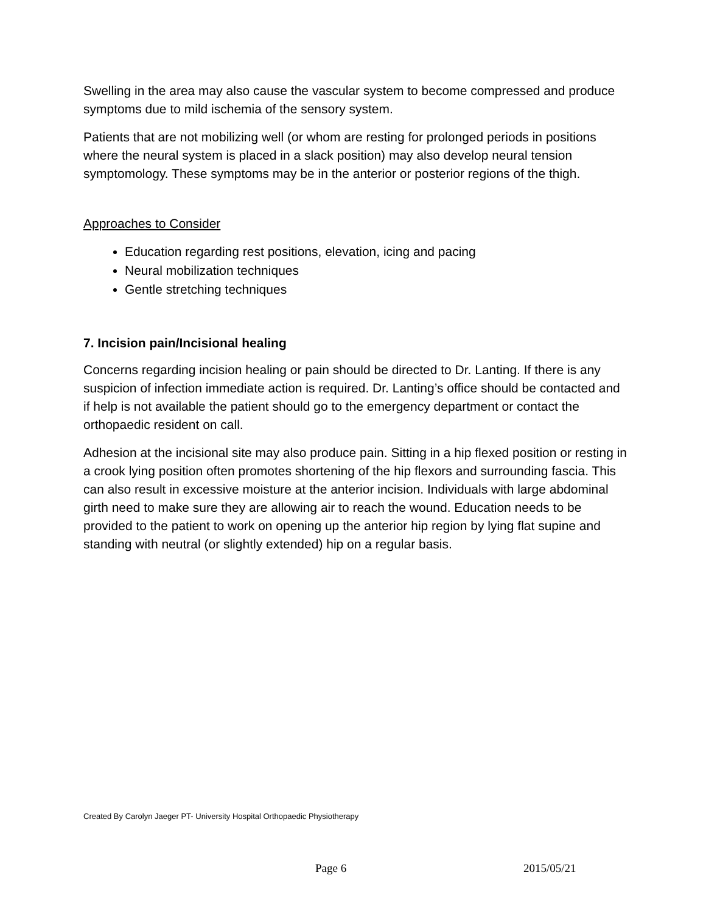Swelling in the area may also cause the vascular system to become compressed and produce symptoms due to mild ischemia of the sensory system.
Patients that are not mobilizing well (or whom are resting for prolonged periods in positions where the neural system is placed in a slack position) may also develop neural tension symptomology. These symptoms may be in the anterior or posterior regions of the thigh.
Approaches to Consider
Education regarding rest positions, elevation, icing and pacing
Neural mobilization techniques
Gentle stretching techniques
7. Incision pain/Incisional healing
Concerns regarding incision healing or pain should be directed to Dr. Lanting. If there is any suspicion of infection immediate action is required. Dr. Lanting’s office should be contacted and if help is not available the patient should go to the emergency department or contact the orthopaedic resident on call.
Adhesion at the incisional site may also produce pain. Sitting in a hip flexed position or resting in a crook lying position often promotes shortening of the hip flexors and surrounding fascia. This can also result in excessive moisture at the anterior incision. Individuals with large abdominal girth need to make sure they are allowing air to reach the wound. Education needs to be provided to the patient to work on opening up the anterior hip region by lying flat supine and standing with neutral (or slightly extended) hip on a regular basis.
Created By Carolyn Jaeger PT- University Hospital Orthopaedic Physiotherapy
Page 6 2015/05/21